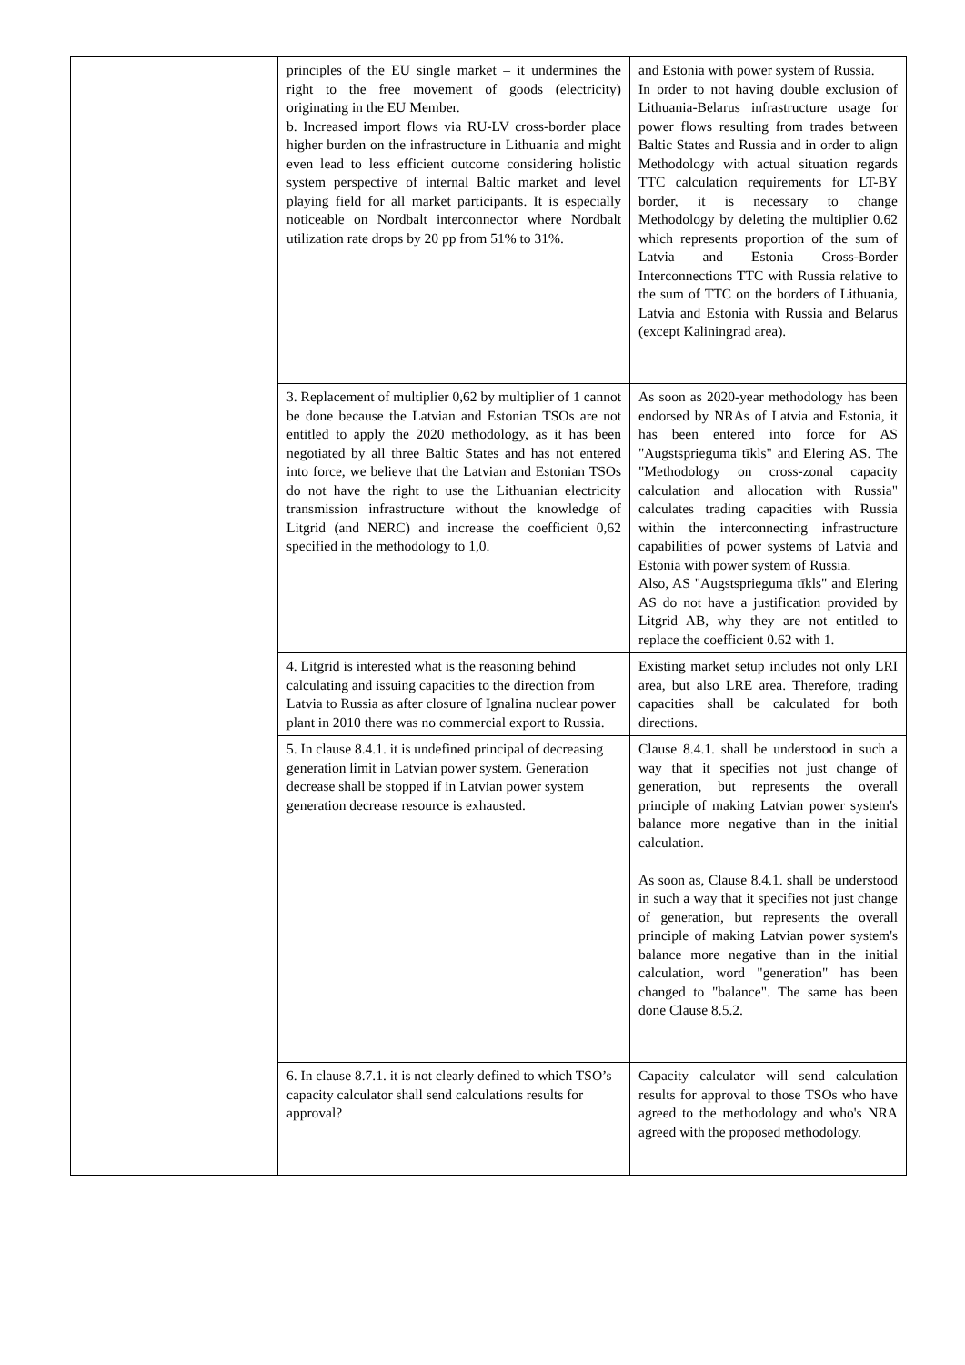| | principles of the EU single market – it undermines the right to the free movement of goods (electricity) originating in the EU Member. b. Increased import flows via RU-LV cross-border place higher burden on the infrastructure in Lithuania and might even lead to less efficient outcome considering holistic system perspective of internal Baltic market and level playing field for all market participants. It is especially noticeable on Nordbalt interconnector where Nordbalt utilization rate drops by 20 pp from 51% to 31%. | and Estonia with power system of Russia. In order to not having double exclusion of Lithuania-Belarus infrastructure usage for power flows resulting from trades between Baltic States and Russia and in order to align Methodology with actual situation regards TTC calculation requirements for LT-BY border, it is necessary to change Methodology by deleting the multiplier 0.62 which represents proportion of the sum of Latvia and Estonia Cross-Border Interconnections TTC with Russia relative to the sum of TTC on the borders of Lithuania, Latvia and Estonia with Russia and Belarus (except Kaliningrad area). |
| | 3. Replacement of multiplier 0,62 by multiplier of 1 cannot be done because the Latvian and Estonian TSOs are not entitled to apply the 2020 methodology, as it has been negotiated by all three Baltic States and has not entered into force, we believe that the Latvian and Estonian TSOs do not have the right to use the Lithuanian electricity transmission infrastructure without the knowledge of Litgrid (and NERC) and increase the coefficient 0,62 specified in the methodology to 1,0. | As soon as 2020-year methodology has been endorsed by NRAs of Latvia and Estonia, it has been entered into force for AS "Augstsprieguma tīkls" and Elering AS. The "Methodology on cross-zonal capacity calculation and allocation with Russia" calculates trading capacities with Russia within the interconnecting infrastructure capabilities of power systems of Latvia and Estonia with power system of Russia. Also, AS "Augstsprieguma tīkls" and Elering AS do not have a justification provided by Litgrid AB, why they are not entitled to replace the coefficient 0.62 with 1. |
| | 4. Litgrid is interested what is the reasoning behind calculating and issuing capacities to the direction from Latvia to Russia as after closure of Ignalina nuclear power plant in 2010 there was no commercial export to Russia. | Existing market setup includes not only LRI area, but also LRE area. Therefore, trading capacities shall be calculated for both directions. |
| | 5. In clause 8.4.1. it is undefined principal of decreasing generation limit in Latvian power system. Generation decrease shall be stopped if in Latvian power system generation decrease resource is exhausted. | Clause 8.4.1. shall be understood in such a way that it specifies not just change of generation, but represents the overall principle of making Latvian power system's balance more negative than in the initial calculation. As soon as, Clause 8.4.1. shall be understood in such a way that it specifies not just change of generation, but represents the overall principle of making Latvian power system's balance more negative than in the initial calculation, word "generation" has been changed to "balance". The same has been done Clause 8.5.2. |
| | 6. In clause 8.7.1. it is not clearly defined to which TSO’s capacity calculator shall send calculations results for approval? | Capacity calculator will send calculation results for approval to those TSOs who have agreed to the methodology and who's NRA agreed with the proposed methodology. |